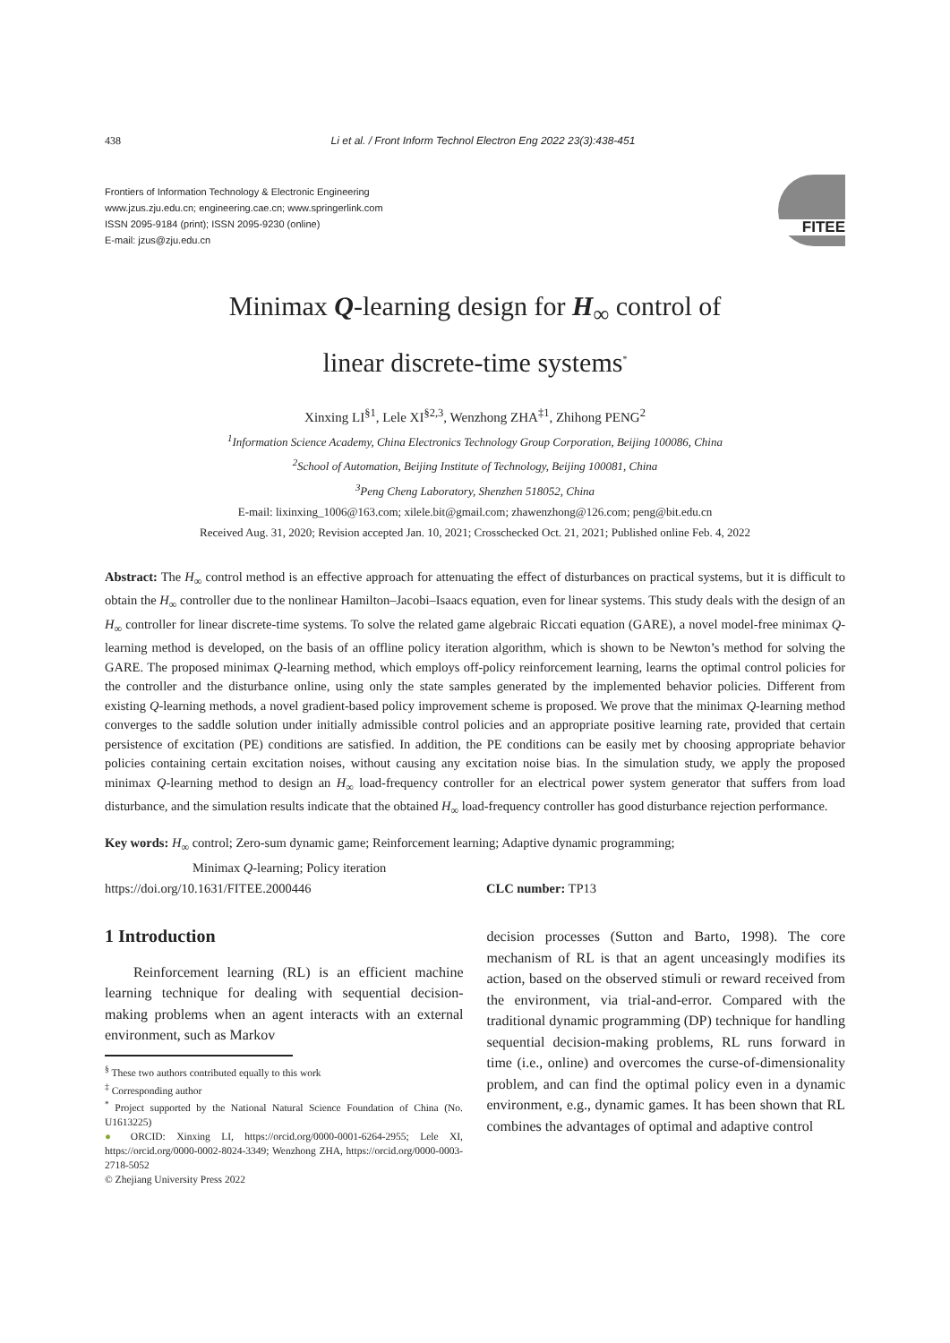438 Li et al. / Front Inform Technol Electron Eng 2022 23(3):438-451
Frontiers of Information Technology & Electronic Engineering
www.jzus.zju.edu.cn; engineering.cae.cn; www.springerlink.com
ISSN 2095-9184 (print); ISSN 2095-9230 (online)
E-mail: jzus@zju.edu.cn
FITEE
Minimax Q-learning design for H<sub>∞</sub> control of
linear discrete-time systems<sup>*</sup>
Xinxing LI<sup>§1</sup>, Lele XI<sup>§2,3</sup>, Wenzhong ZHA<sup>‡1</sup>, Zhihong PENG<sup>2</sup>
<sup>1</sup> Information Science Academy, China Electronics Technology Group Corporation, Beijing 100086, China
<sup>2</sup> School of Automation, Beijing Institute of Technology, Beijing 100081, China
<sup>3</sup> Peng Cheng Laboratory, Shenzhen 518052, China
E-mail: lixinxing_1006@163.com; xilele.bit@gmail.com; zhawenzhong@126.com; peng@bit.edu.cn
Received Aug. 31, 2020; Revision accepted Jan. 10, 2021; Crosschecked Oct. 21, 2021; Published online Feb. 4, 2022
Abstract: The H<sub>∞</sub> control method is an effective approach for attenuating the effect of disturbances on practical systems, but it is difficult to obtain the H<sub>∞</sub> controller due to the nonlinear Hamilton–Jacobi–Isaacs equation, even for linear systems. This study deals with the design of an H<sub>∞</sub> controller for linear discrete-time systems. To solve the related game algebraic Riccati equation (GARE), a novel model-free minimax Q-learning method is developed, on the basis of an offline policy iteration algorithm, which is shown to be Newton’s method for solving the GARE. The proposed minimax Q-learning method, which employs off-policy reinforcement learning, learns the optimal control policies for the controller and the disturbance online, using only the state samples generated by the implemented behavior policies. Different from existing Q-learning methods, a novel gradient-based policy improvement scheme is proposed. We prove that the minimax Q-learning method converges to the saddle solution under initially admissible control policies and an appropriate positive learning rate, provided that certain persistence of excitation (PE) conditions are satisfied. In addition, the PE conditions can be easily met by choosing appropriate behavior policies containing certain excitation noises, without causing any excitation noise bias. In the simulation study, we apply the proposed minimax Q-learning method to design an H<sub>∞</sub> load-frequency controller for an electrical power system generator that suffers from load disturbance, and the simulation results indicate that the obtained H<sub>∞</sub> load-frequency controller has good disturbance rejection performance.
Key words: H<sub>∞</sub> control; Zero-sum dynamic game; Reinforcement learning; Adaptive dynamic programming;
Minimax Q-learning; Policy iteration
https://doi.org/10.1631/FITEE.2000446 CLC number: TP13
1 Introduction
Reinforcement learning (RL) is an efficient machine learning technique for dealing with sequential decision-making problems when an agent interacts with an external environment, such as Markov
<sup>§</sup> These two authors contributed equally to this work
<sup>‡</sup> Corresponding author
<sup>*</sup> Project supported by the National Natural Science Foundation of China (No. U1613225)
● ORCID: Xinxing LI, https://orcid.org/0000-0001-6264-2955; Lele XI, https://orcid.org/0000-0002-8024-3349; Wenzhong ZHA, https://orcid.org/0000-0003-2718-5052
© Zhejiang University Press 2022
decision processes (Sutton and Barto, 1998). The core mechanism of RL is that an agent unceasingly modifies its action, based on the observed stimuli or reward received from the environment, via trial-and-error. Compared with the traditional dynamic programming (DP) technique for handling sequential decision-making problems, RL runs forward in time (i.e., online) and overcomes the curse-of-dimensionality problem, and can find the optimal policy even in a dynamic environment, e.g., dynamic games. It has been shown that RL combines the advantages of optimal and adaptive control